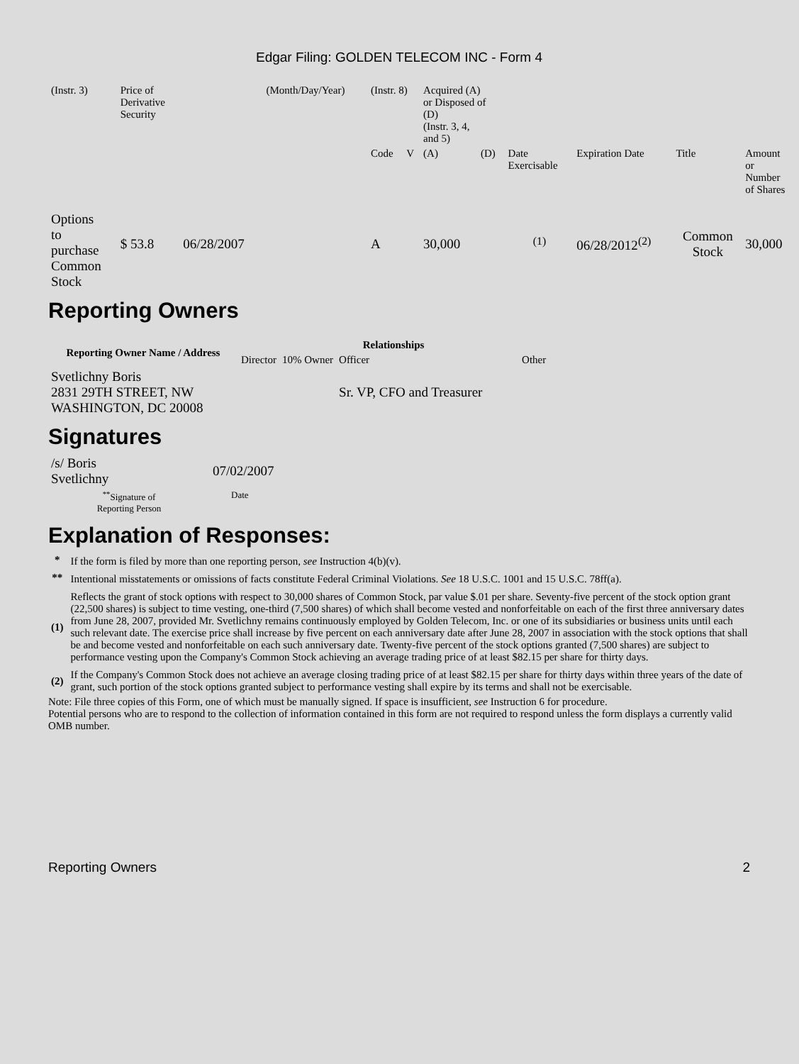Edgar Filing: GOLDEN TELECOM INC - Form 4
| (Instr. 3) | Price of Derivative Security | | (Month/Day/Year) | (Instr. 8) | | Acquired (A) or Disposed of (D) (Instr. 3, 4, and 5) | | | | | |
| | | | | Code | V | (A) | (D) | Date Exercisable | Expiration Date | Title | Amount or Number of Shares |
| Options to purchase Common Stock | $ 53.8 | 06/28/2007 | | A | | 30,000 | | <sup>(1)</sup> | 06/28/2012<sup>(2)</sup> | Common Stock | 30,000 |
Reporting Owners
| Reporting Owner Name / Address | Relationships | | | |
| --- | --- | --- | --- | --- |
| | Director | 10% Owner | Officer | Other |
| Svetlichny Boris 2831 29TH STREET, NW WASHINGTON, DC 20008 | | | Sr. VP, CFO and Treasurer | |
Signatures
| /s/ Boris Svetlichny | 07/02/2007 |
| <sup>**</sup> Signature of Reporting Person | Date |
Explanation of Responses:
| * | If the form is filed by more than one reporting person, see Instruction 4(b)(v). |
| ** | Intentional misstatements or omissions of facts constitute Federal Criminal Violations. See 18 U.S.C. 1001 and 15 U.S.C. 78ff(a). |
| (1) | Reflects the grant of stock options with respect to 30,000 shares of Common Stock, par value $.01 per share. Seventy-five percent of the stock option grant (22,500 shares) is subject to time vesting, one-third (7,500 shares) of which shall become vested and nonforfeitable on each of the first three anniversary dates from June 28, 2007, provided Mr. Svetlichny remains continuously employed by Golden Telecom, Inc. or one of its subsidiaries or business units until each such relevant date. The exercise price shall increase by five percent on each anniversary date after June 28, 2007 in association with the stock options that shall be and become vested and nonforfeitable on each such anniversary date. Twenty-five percent of the stock options granted (7,500 shares) are subject to performance vesting upon the Company's Common Stock achieving an average trading price of at least $82.15 per share for thirty days. |
| (2) | If the Company's Common Stock does not achieve an average closing trading price of at least $82.15 per share for thirty days within three years of the date of grant, such portion of the stock options granted subject to performance vesting shall expire by its terms and shall not be exercisable. |
Note: File three copies of this Form, one of which must be manually signed. If space is insufficient, see Instruction 6 for procedure.
Potential persons who are to respond to the collection of information contained in this form are not required to respond unless the form displays a currently valid OMB number.
Reporting Owners 2